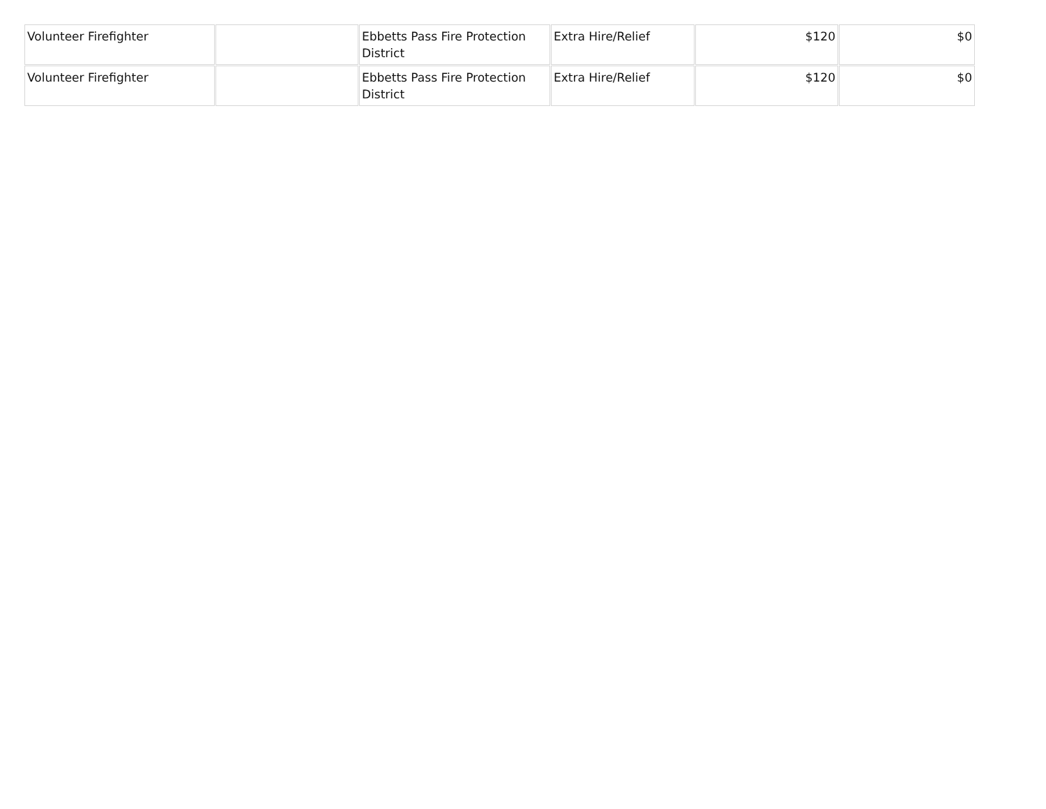| Volunteer Firefighter | | Ebbetts Pass Fire Protection District | Extra Hire/Relief | $120 | $0 |
| Volunteer Firefighter | | Ebbetts Pass Fire Protection District | Extra Hire/Relief | $120 | $0 |